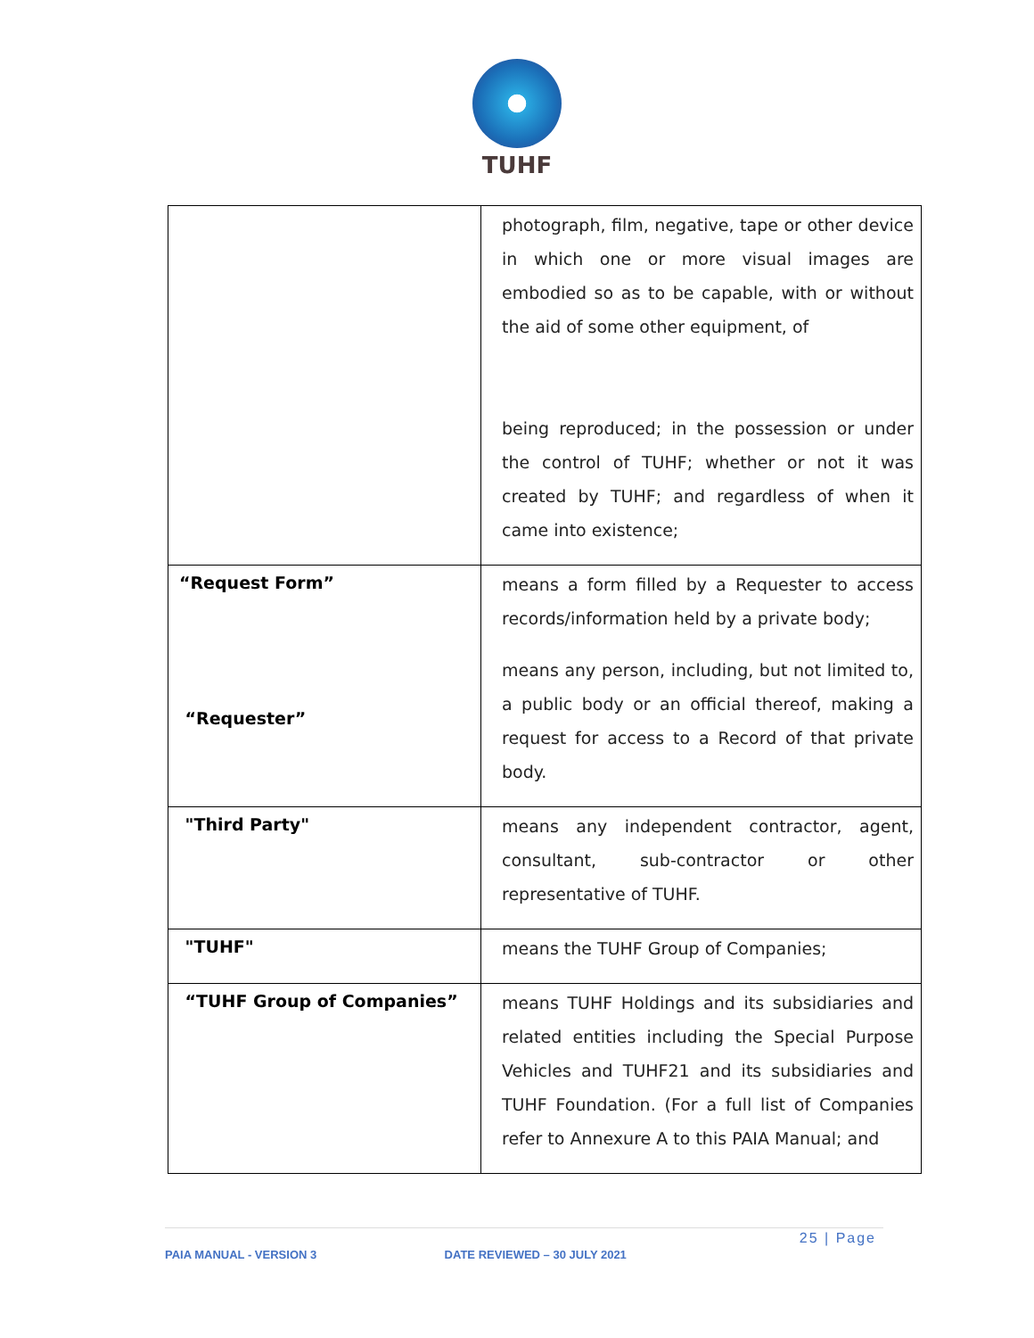TUHF
| | photograph, film, negative, tape or other device in which one or more visual images are embodied so as to be capable, with or without the aid of some other equipment, of being reproduced; in the possession or under the control of TUHF; whether or not it was created by TUHF; and regardless of when it came into existence; |
| “Request Form” “Requester” | means a form filled by a Requester to access records/information held by a private body; means any person, including, but not limited to, a public body or an official thereof, making a request for access to a Record of that private body. |
| "Third Party" | means any independent contractor, agent, consultant, sub-contractor or other representative of TUHF. |
| "TUHF" | means the TUHF Group of Companies; |
| “TUHF Group of Companies” | means TUHF Holdings and its subsidiaries and related entities including the Special Purpose Vehicles and TUHF21 and its subsidiaries and TUHF Foundation. (For a full list of Companies refer to Annexure A to this PAIA Manual; and |
25 | Page
PAIA MANUAL - VERSION 3 DATE REVIEWED – 30 JULY 2021